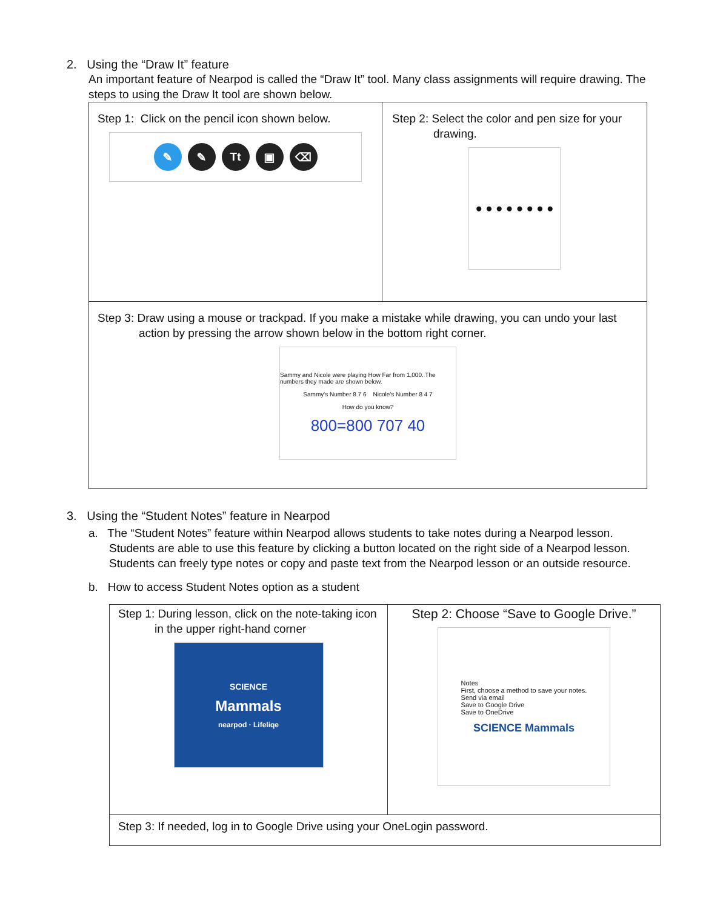2. Using the “Draw It” feature
An important feature of Nearpod is called the “Draw It” tool. Many class assignments will require drawing. The steps to using the Draw It tool are shown below.
| Step 1: Click on the pencil icon shown below. ✎ ✎ Tt ▣ ⌫ | Step 2: Select the color and pen size for your drawing. ● ● ● ● ● ● ● ● |
| Step 3: Draw using a mouse or trackpad. If you make a mistake while drawing, you can undo your last action by pressing the arrow shown below in the bottom right corner. Sammy and Nicole were playing How Far from 1,000. The numbers they made are shown below. Sammy's Number 8 7 6 Nicole's Number 8 4 7 How do you know? 800=800 707 40 | |
3. Using the “Student Notes” feature in Nearpod
a. The “Student Notes” feature within Nearpod allows students to take notes during a Nearpod lesson. Students are able to use this feature by clicking a button located on the right side of a Nearpod lesson. Students can freely type notes or copy and paste text from the Nearpod lesson or an outside resource.
b. How to access Student Notes option as a student
| Step 1: During lesson, click on the note-taking icon in the upper right-hand corner SCIENCE Mammals nearpod · Lifeliqe | Step 2: Choose “Save to Google Drive.” Notes First, choose a method to save your notes. Send via email Save to Google Drive Save to OneDrive SCIENCE Mammals |
| Step 3: If needed, log in to Google Drive using your OneLogin password. | |